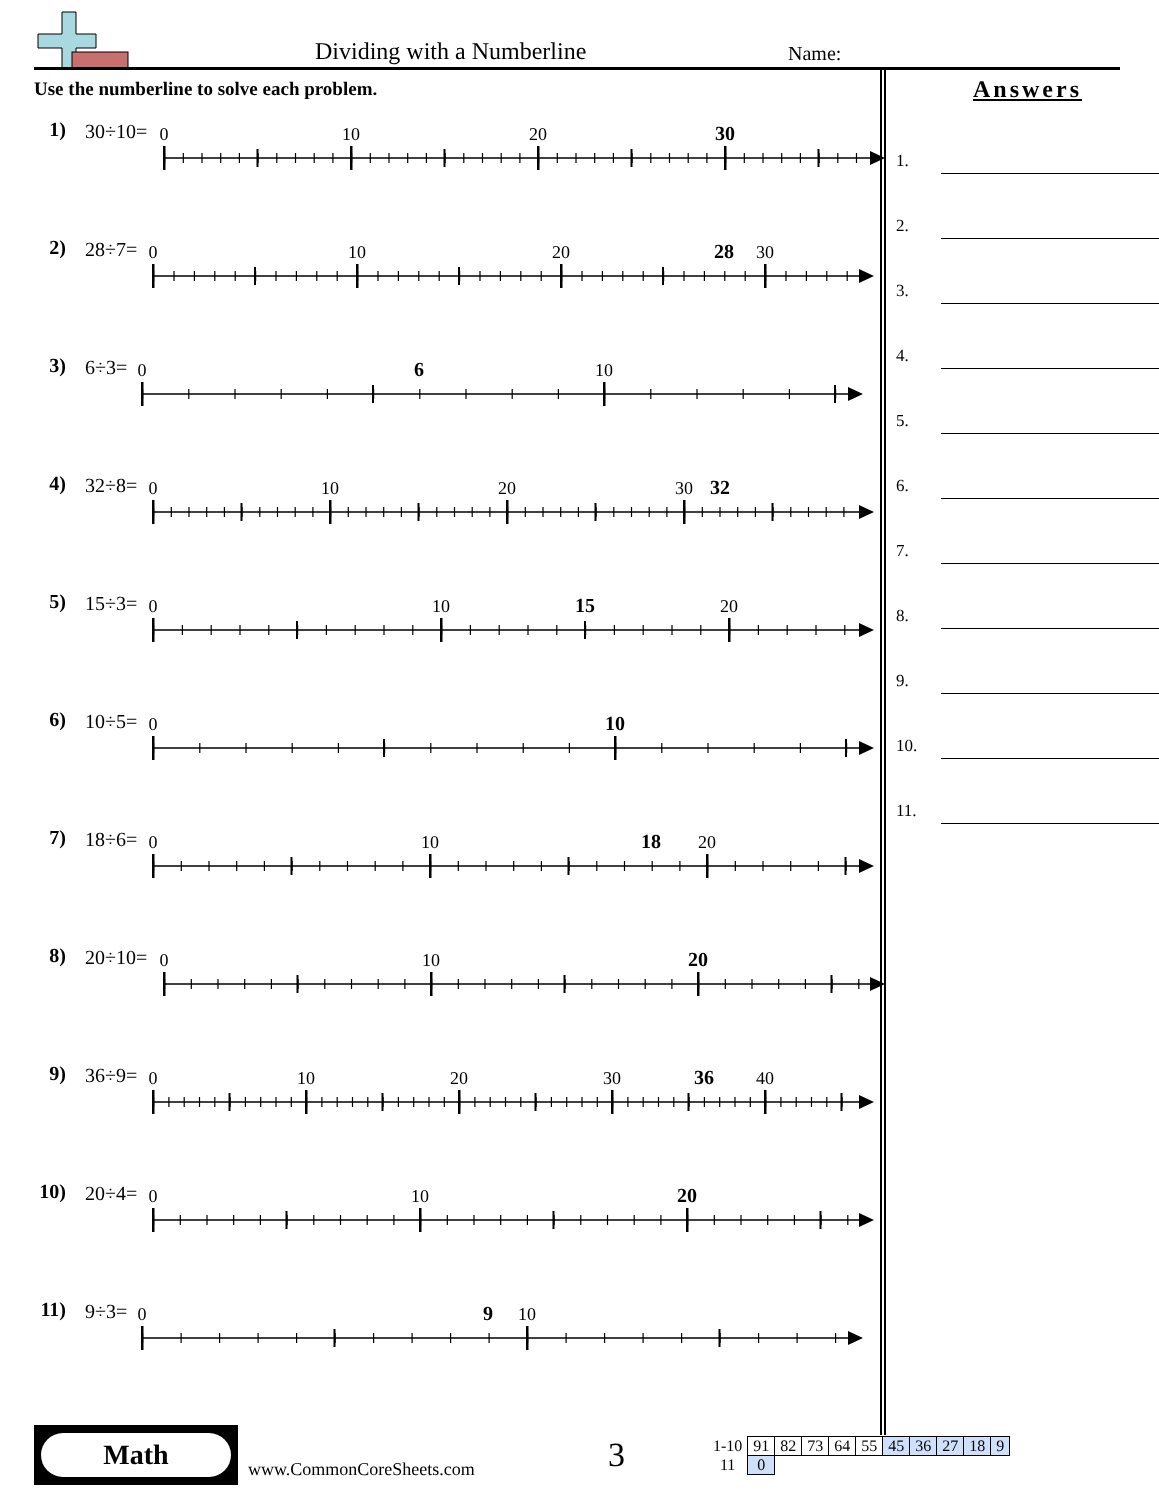Dividing with a Numberline Name:
Use the numberline to solve each problem.
1) 30÷10=
0
10
20
30
2) 28÷7=
0
10
20
28
30
3) 6÷3=
0
6
10
4) 32÷8=
0
10
20
30
32
5) 15÷3=
0
10
15
20
6) 10÷5=
0
10
7) 18÷6=
0
10
18
20
8) 20÷10=
0
10
20
9) 36÷9=
0
10
20
30
36
40
10)
20÷4=
0
10
20
11)
9÷3=
0
9
10
Answers
1.
2.
3.
4.
5.
6.
7.
8.
9.
10.
11.
Math
www.CommonCoreSheets.com
3
| 1-10 | 91 | 82 | 73 | 64 | 55 | 45 | 36 | 27 | 18 | 9 |
| 11 | 0 | | | | | | | | | |